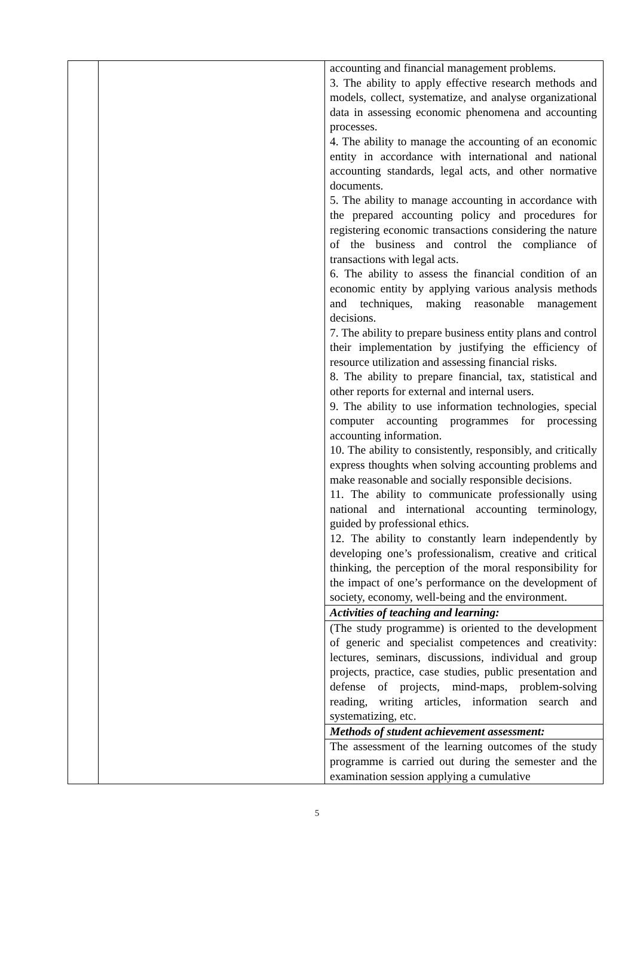| | | accounting and financial management problems. 3. The ability to apply effective research methods and models, collect, systematize, and analyse organizational data in assessing economic phenomena and accounting processes. 4. The ability to manage the accounting of an economic entity in accordance with international and national accounting standards, legal acts, and other normative documents. 5. The ability to manage accounting in accordance with the prepared accounting policy and procedures for registering economic transactions considering the nature of the business and control the compliance of transactions with legal acts. 6. The ability to assess the financial condition of an economic entity by applying various analysis methods and techniques, making reasonable management decisions. 7. The ability to prepare business entity plans and control their implementation by justifying the efficiency of resource utilization and assessing financial risks. 8. The ability to prepare financial, tax, statistical and other reports for external and internal users. 9. The ability to use information technologies, special computer accounting programmes for processing accounting information. 10. The ability to consistently, responsibly, and critically express thoughts when solving accounting problems and make reasonable and socially responsible decisions. 11. The ability to communicate professionally using national and international accounting terminology, guided by professional ethics. 12. The ability to constantly learn independently by developing one’s professionalism, creative and critical thinking, the perception of the moral responsibility for the impact of one’s performance on the development of society, economy, well-being and the environment. |
| | | Activities of teaching and learning: |
| | | (The study programme) is oriented to the development of generic and specialist competences and creativity: lectures, seminars, discussions, individual and group projects, practice, case studies, public presentation and defense of projects, mind-maps, problem-solving reading, writing articles, information search and systematizing, etc. |
| | | Methods of student achievement assessment: |
| | | The assessment of the learning outcomes of the study programme is carried out during the semester and the examination session applying a cumulative |
5